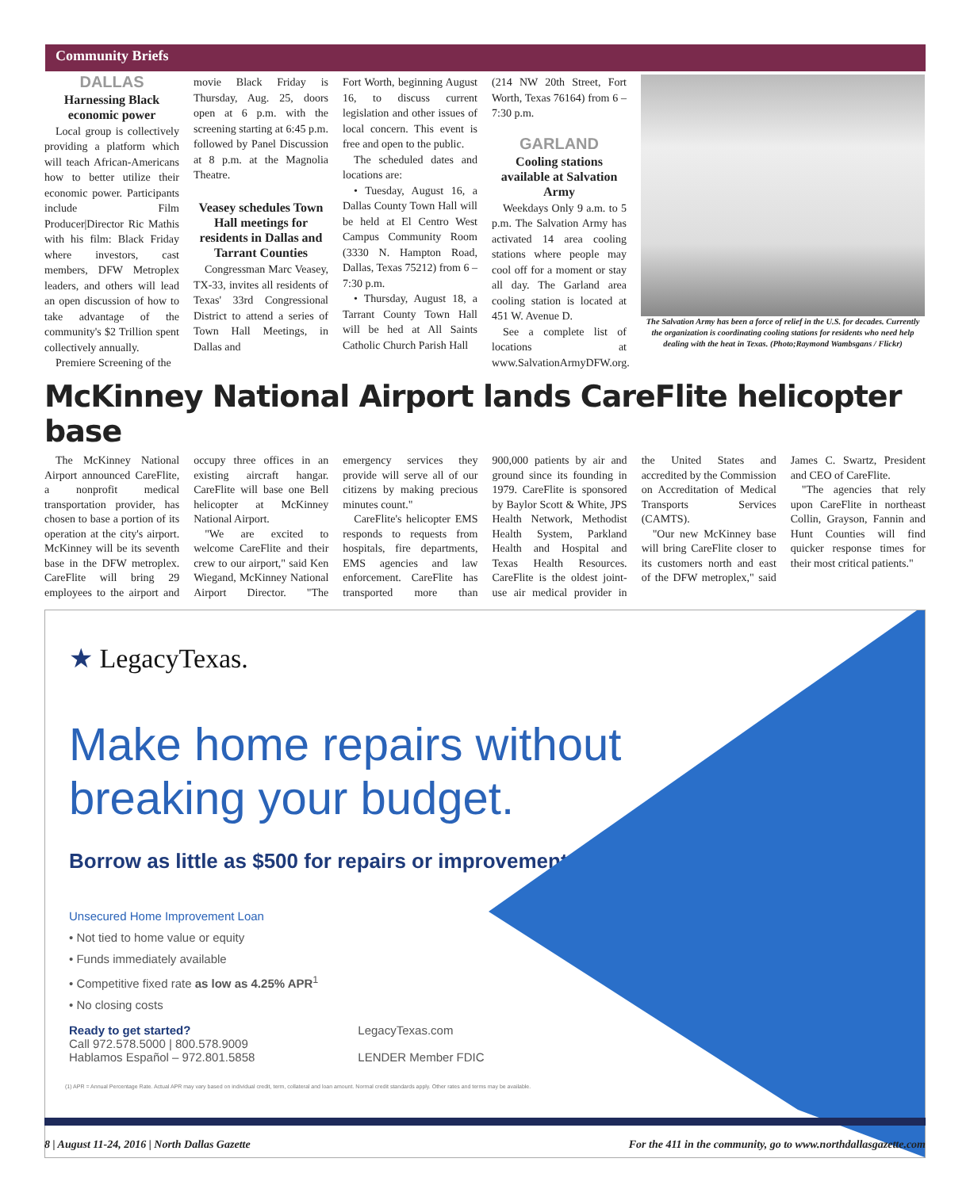Community Briefs
DALLAS
Harnessing Black economic power
Local group is collectively providing a platform which will teach African-Americans how to better utilize their economic power. Participants include Film Producer|Director Ric Mathis with his film: Black Friday where investors, cast members, DFW Metroplex leaders, and others will lead an open discussion of how to take advantage of the community's $2 Trillion spent collectively annually.
Premiere Screening of the
movie Black Friday is Thursday, Aug. 25, doors open at 6 p.m. with the screening starting at 6:45 p.m. followed by Panel Discussion at 8 p.m. at the Magnolia Theatre.
Veasey schedules Town Hall meetings for residents in Dallas and Tarrant Counties
Congressman Marc Veasey, TX-33, invites all residents of Texas' 33rd Congressional District to attend a series of Town Hall Meetings, in Dallas and
Fort Worth, beginning August 16, to discuss current legislation and other issues of local concern. This event is free and open to the public.
The scheduled dates and locations are:
• Tuesday, August 16, a Dallas County Town Hall will be held at El Centro West Campus Community Room (3330 N. Hampton Road, Dallas, Texas 75212) from 6 – 7:30 p.m.
• Thursday, August 18, a Tarrant County Town Hall will be hed at All Saints Catholic Church Parish Hall
(214 NW 20th Street, Fort Worth, Texas 76164) from 6 – 7:30 p.m.
GARLAND
Cooling stations available at Salvation Army
Weekdays Only 9 a.m. to 5 p.m. The Salvation Army has activated 14 area cooling stations where people may cool off for a moment or stay all day. The Garland area cooling station is located at 451 W. Avenue D.
See a complete list of locations at www.SalvationArmyDFW.org.
The Salvation Army has been a force of relief in the U.S. for decades. Currently the organization is coordinating cooling stations for residents who need help dealing with the heat in Texas. (Photo;Raymond Wambsgans / Flickr)
McKinney National Airport lands CareFlite helicopter base
The McKinney National Airport announced CareFlite, a nonprofit medical transportation provider, has chosen to base a portion of its operation at the city's airport. McKinney will be its seventh base in the DFW metroplex. CareFlite will bring 29 employees to the airport and occupy three offices in an existing aircraft hangar. CareFlite will base one Bell helicopter at McKinney National Airport.
"We are excited to welcome CareFlite and their crew to our airport," said Ken Wiegand, McKinney National Airport Director. "The emergency services they provide will serve all of our citizens by making precious minutes count."
CareFlite's helicopter EMS responds to requests from hospitals, fire departments, EMS agencies and law enforcement. CareFlite has transported more than 900,000 patients by air and ground since its founding in 1979. CareFlite is sponsored by Baylor Scott & White, JPS Health Network, Methodist Health System, Parkland Health and Hospital and Texas Health Resources. CareFlite is the oldest joint-use air medical provider in the United States and accredited by the Commission on Accreditation of Medical Transports Services (CAMTS).
"Our new McKinney base will bring CareFlite closer to its customers north and east of the DFW metroplex," said James C. Swartz, President and CEO of CareFlite.
"The agencies that rely upon CareFlite in northeast Collin, Grayson, Fannin and Hunt Counties will find quicker response times for their most critical patients."
★ LegacyTexas.
Make home repairs without
breaking your budget.
Borrow as little as $500 for repairs or improvements.
Unsecured Home Improvement Loan
• Not tied to home value or equity
• Funds immediately available
• Competitive fixed rate as low as 4.25% APR<sup>1</sup>
• No closing costs
Ready to get started?
Call 972.578.5000 | 800.578.9009
Hablamos Español – 972.801.5858
LegacyTexas.com
LENDER Member FDIC
(1) APR = Annual Percentage Rate. Actual APR may vary based on individual credit, term, collateral and loan amount. Normal credit standards apply. Other rates and terms may be available.
8 | August 11-24, 2016 | North Dallas Gazette For the 411 in the community, go to www.northdallasgazette.com